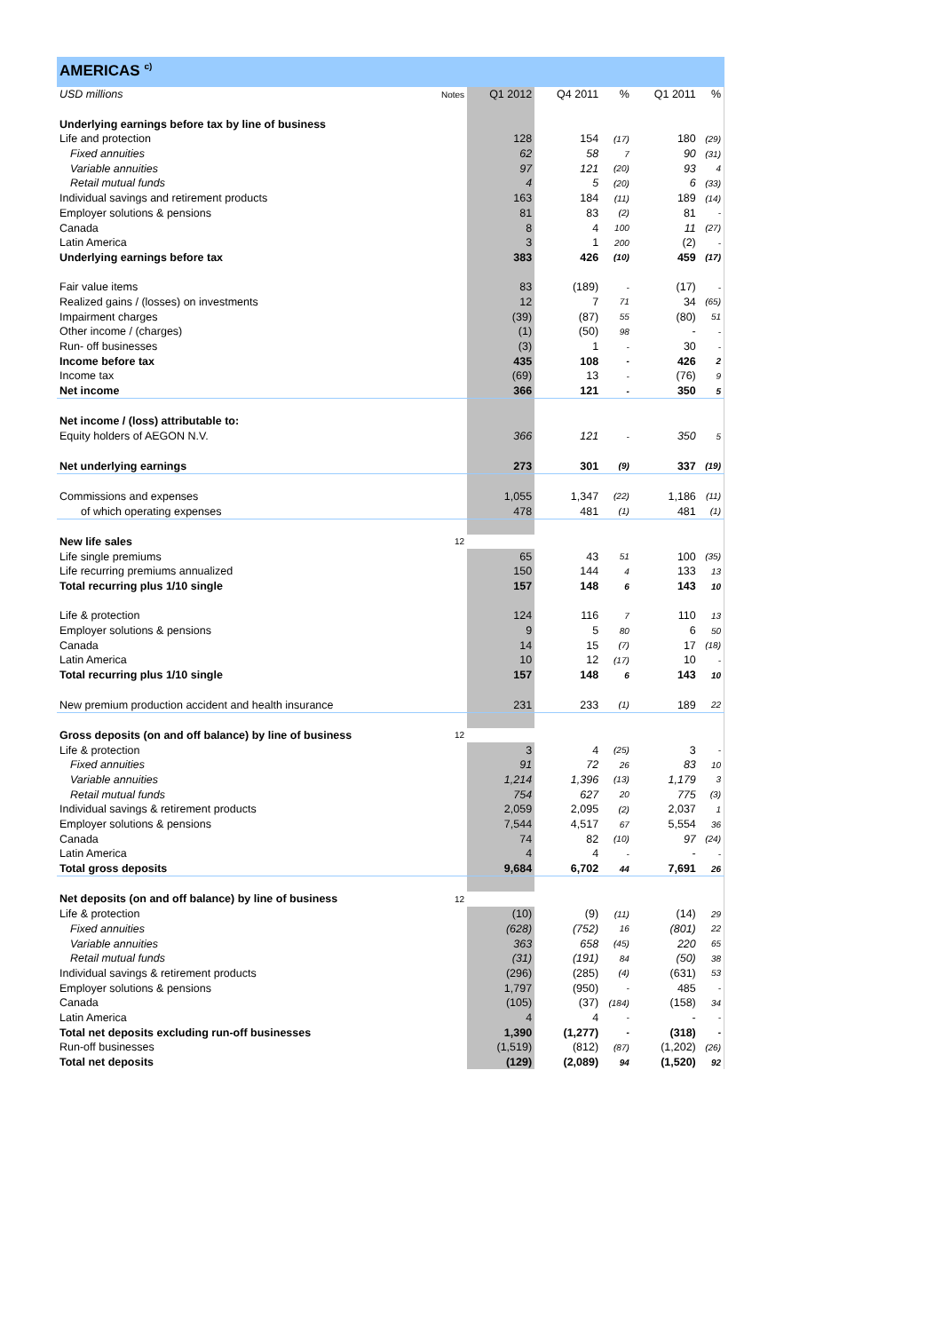AMERICAS <sup>c)</sup>
| USD millions | Notes | Q1 2012 | Q4 2011 | % | Q1 2011 | % |
| --- | --- | --- | --- | --- | --- | --- |
| Underlying earnings before tax by line of business | | | | | | |
| Life and protection | | 128 | 154 | (17) | 180 | (29) |
| Fixed annuities | | 62 | 58 | 7 | 90 | (31) |
| Variable annuities | | 97 | 121 | (20) | 93 | 4 |
| Retail mutual funds | | 4 | 5 | (20) | 6 | (33) |
| Individual savings and retirement products | | 163 | 184 | (11) | 189 | (14) |
| Employer solutions & pensions | | 81 | 83 | (2) | 81 | - |
| Canada | | 8 | 4 | 100 | 11 | (27) |
| Latin America | | 3 | 1 | 200 | (2) | - |
| Underlying earnings before tax | | 383 | 426 | (10) | 459 | (17) |
| Fair value items | | 83 | (189) | - | (17) | - |
| Realized gains / (losses) on investments | | 12 | 7 | 71 | 34 | (65) |
| Impairment charges | | (39) | (87) | 55 | (80) | 51 |
| Other income / (charges) | | (1) | (50) | 98 | - | - |
| Run- off businesses | | (3) | 1 | - | 30 | - |
| Income before tax | | 435 | 108 | - | 426 | 2 |
| Income tax | | (69) | 13 | - | (76) | 9 |
| Net income | | 366 | 121 | - | 350 | 5 |
| Net income / (loss) attributable to: | | | | | | |
| Equity holders of AEGON N.V. | | 366 | 121 | - | 350 | 5 |
| Net underlying earnings | | 273 | 301 | (9) | 337 | (19) |
| Commissions and expenses | | 1,055 | 1,347 | (22) | 1,186 | (11) |
| of which operating expenses | | 478 | 481 | (1) | 481 | (1) |
| New life sales | 12 | | | | | |
| Life single premiums | | 65 | 43 | 51 | 100 | (35) |
| Life recurring premiums annualized | | 150 | 144 | 4 | 133 | 13 |
| Total recurring plus 1/10 single | | 157 | 148 | 6 | 143 | 10 |
| Life & protection | | 124 | 116 | 7 | 110 | 13 |
| Employer solutions & pensions | | 9 | 5 | 80 | 6 | 50 |
| Canada | | 14 | 15 | (7) | 17 | (18) |
| Latin America | | 10 | 12 | (17) | 10 | - |
| Total recurring plus 1/10 single | | 157 | 148 | 6 | 143 | 10 |
| New premium production accident and health insurance | | 231 | 233 | (1) | 189 | 22 |
| Gross deposits (on and off balance) by line of business | 12 | | | | | |
| Life & protection | | 3 | 4 | (25) | 3 | - |
| Fixed annuities | | 91 | 72 | 26 | 83 | 10 |
| Variable annuities | | 1,214 | 1,396 | (13) | 1,179 | 3 |
| Retail mutual funds | | 754 | 627 | 20 | 775 | (3) |
| Individual savings & retirement products | | 2,059 | 2,095 | (2) | 2,037 | 1 |
| Employer solutions & pensions | | 7,544 | 4,517 | 67 | 5,554 | 36 |
| Canada | | 74 | 82 | (10) | 97 | (24) |
| Latin America | | 4 | 4 | - | - | - |
| Total gross deposits | | 9,684 | 6,702 | 44 | 7,691 | 26 |
| Net deposits (on and off balance) by line of business | 12 | | | | | |
| Life & protection | | (10) | (9) | (11) | (14) | 29 |
| Fixed annuities | | (628) | (752) | 16 | (801) | 22 |
| Variable annuities | | 363 | 658 | (45) | 220 | 65 |
| Retail mutual funds | | (31) | (191) | 84 | (50) | 38 |
| Individual savings & retirement products | | (296) | (285) | (4) | (631) | 53 |
| Employer solutions & pensions | | 1,797 | (950) | - | 485 | - |
| Canada | | (105) | (37) | (184) | (158) | 34 |
| Latin America | | 4 | 4 | - | - | - |
| Total net deposits excluding run-off businesses | | 1,390 | (1,277) | - | (318) | - |
| Run-off businesses | | (1,519) | (812) | (87) | (1,202) | (26) |
| Total net deposits | | (129) | (2,089) | 94 | (1,520) | 92 |